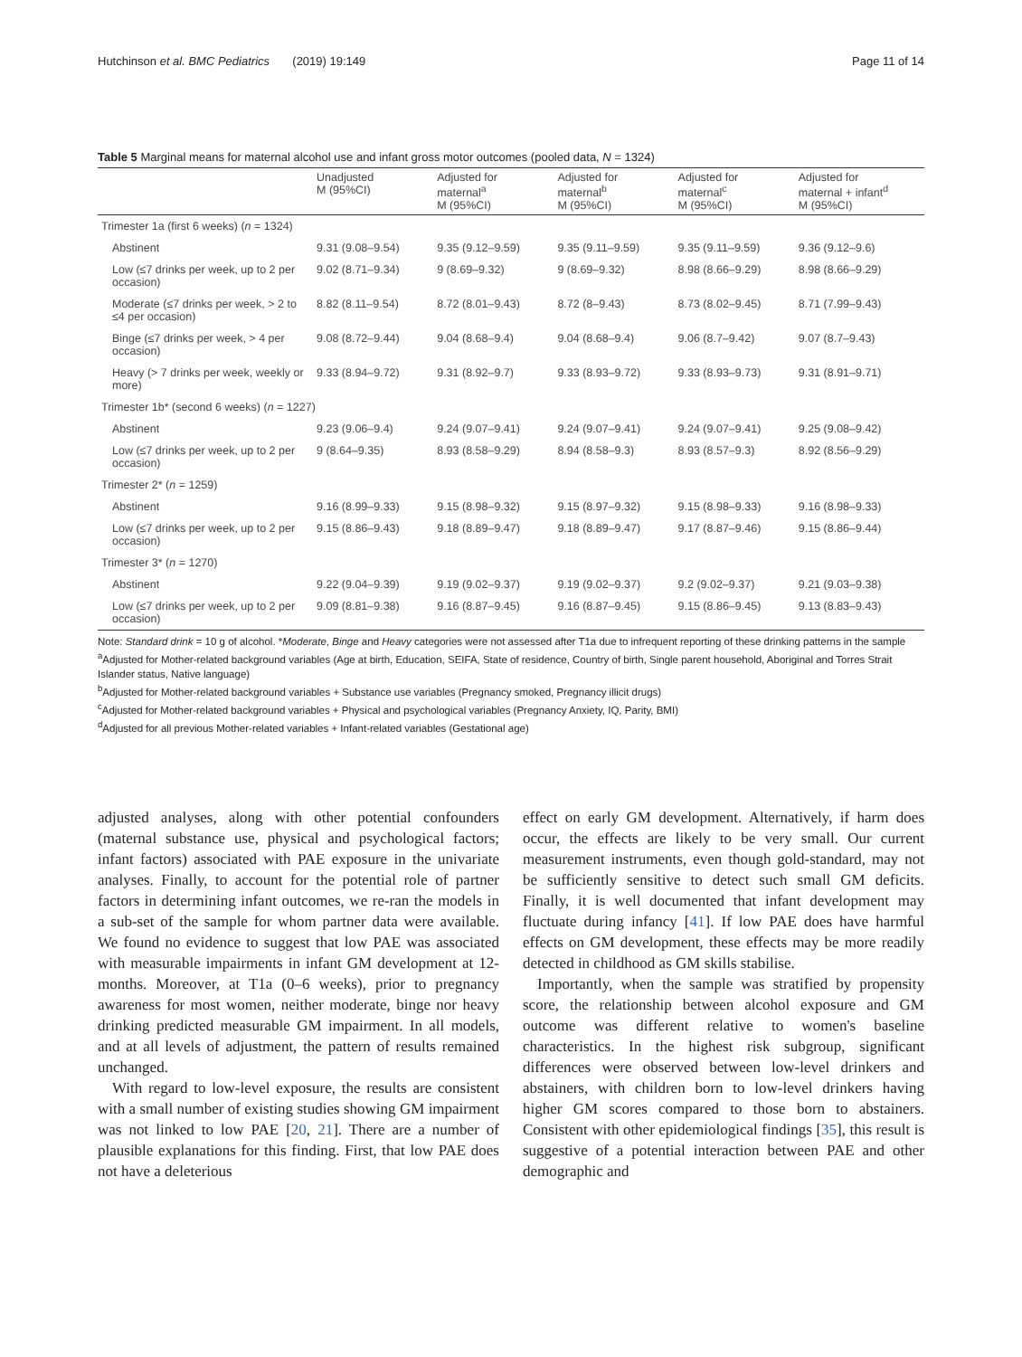Hutchinson et al. BMC Pediatrics (2019) 19:149 Page 11 of 14
Table 5 Marginal means for maternal alcohol use and infant gross motor outcomes (pooled data, N = 1324)
| | Unadjusted M (95%CI) | Adjusted for maternal<sup>a</sup> M (95%CI) | Adjusted for maternal<sup>b</sup> M (95%CI) | Adjusted for maternal<sup>c</sup> M (95%CI) | Adjusted for maternal + infant<sup>d</sup> M (95%CI) |
| --- | --- | --- | --- | --- | --- |
| Trimester 1a (first 6 weeks) ( n = 1324) | | | | | |
| Abstinent | 9.31 (9.08–9.54) | 9.35 (9.12–9.59) | 9.35 (9.11–9.59) | 9.35 (9.11–9.59) | 9.36 (9.12–9.6) |
| Low (≤7 drinks per week, up to 2 per occasion) | 9.02 (8.71–9.34) | 9 (8.69–9.32) | 9 (8.69–9.32) | 8.98 (8.66–9.29) | 8.98 (8.66–9.29) |
| Moderate (≤7 drinks per week, > 2 to ≤4 per occasion) | 8.82 (8.11–9.54) | 8.72 (8.01–9.43) | 8.72 (8–9.43) | 8.73 (8.02–9.45) | 8.71 (7.99–9.43) |
| Binge (≤7 drinks per week, > 4 per occasion) | 9.08 (8.72–9.44) | 9.04 (8.68–9.4) | 9.04 (8.68–9.4) | 9.06 (8.7–9.42) | 9.07 (8.7–9.43) |
| Heavy (> 7 drinks per week, weekly or more) | 9.33 (8.94–9.72) | 9.31 (8.92–9.7) | 9.33 (8.93–9.72) | 9.33 (8.93–9.73) | 9.31 (8.91–9.71) |
| Trimester 1b* (second 6 weeks) ( n = 1227) | | | | | |
| Abstinent | 9.23 (9.06–9.4) | 9.24 (9.07–9.41) | 9.24 (9.07–9.41) | 9.24 (9.07–9.41) | 9.25 (9.08–9.42) |
| Low (≤7 drinks per week, up to 2 per occasion) | 9 (8.64–9.35) | 8.93 (8.58–9.29) | 8.94 (8.58–9.3) | 8.93 (8.57–9.3) | 8.92 (8.56–9.29) |
| Trimester 2* ( n = 1259) | | | | | |
| Abstinent | 9.16 (8.99–9.33) | 9.15 (8.98–9.32) | 9.15 (8.97–9.32) | 9.15 (8.98–9.33) | 9.16 (8.98–9.33) |
| Low (≤7 drinks per week, up to 2 per occasion) | 9.15 (8.86–9.43) | 9.18 (8.89–9.47) | 9.18 (8.89–9.47) | 9.17 (8.87–9.46) | 9.15 (8.86–9.44) |
| Trimester 3* ( n = 1270) | | | | | |
| Abstinent | 9.22 (9.04–9.39) | 9.19 (9.02–9.37) | 9.19 (9.02–9.37) | 9.2 (9.02–9.37) | 9.21 (9.03–9.38) |
| Low (≤7 drinks per week, up to 2 per occasion) | 9.09 (8.81–9.38) | 9.16 (8.87–9.45) | 9.16 (8.87–9.45) | 9.15 (8.86–9.45) | 9.13 (8.83–9.43) |
Note: Standard drink = 10 g of alcohol. *Moderate, Binge and Heavy categories were not assessed after T1a due to infrequent reporting of these drinking patterns in the sample
<sup>a</sup> Adjusted for Mother-related background variables (Age at birth, Education, SEIFA, State of residence, Country of birth, Single parent household, Aboriginal and Torres Strait Islander status, Native language)
<sup>b</sup> Adjusted for Mother-related background variables + Substance use variables (Pregnancy smoked, Pregnancy illicit drugs)
<sup>c</sup> Adjusted for Mother-related background variables + Physical and psychological variables (Pregnancy Anxiety, IQ, Parity, BMI)
<sup>d</sup> Adjusted for all previous Mother-related variables + Infant-related variables (Gestational age)
adjusted analyses, along with other potential confounders (maternal substance use, physical and psychological factors; infant factors) associated with PAE exposure in the univariate analyses. Finally, to account for the potential role of partner factors in determining infant outcomes, we re-ran the models in a sub-set of the sample for whom partner data were available. We found no evidence to suggest that low PAE was associated with measurable impairments in infant GM development at 12-months. Moreover, at T1a (0–6 weeks), prior to pregnancy awareness for most women, neither moderate, binge nor heavy drinking predicted measurable GM impairment. In all models, and at all levels of adjustment, the pattern of results remained unchanged.
With regard to low-level exposure, the results are consistent with a small number of existing studies showing GM impairment was not linked to low PAE [20, 21]. There are a number of plausible explanations for this finding. First, that low PAE does not have a deleterious
effect on early GM development. Alternatively, if harm does occur, the effects are likely to be very small. Our current measurement instruments, even though gold-standard, may not be sufficiently sensitive to detect such small GM deficits. Finally, it is well documented that infant development may fluctuate during infancy [41]. If low PAE does have harmful effects on GM development, these effects may be more readily detected in childhood as GM skills stabilise.
Importantly, when the sample was stratified by propensity score, the relationship between alcohol exposure and GM outcome was different relative to women's baseline characteristics. In the highest risk subgroup, significant differences were observed between low-level drinkers and abstainers, with children born to low-level drinkers having higher GM scores compared to those born to abstainers. Consistent with other epidemiological findings [35], this result is suggestive of a potential interaction between PAE and other demographic and